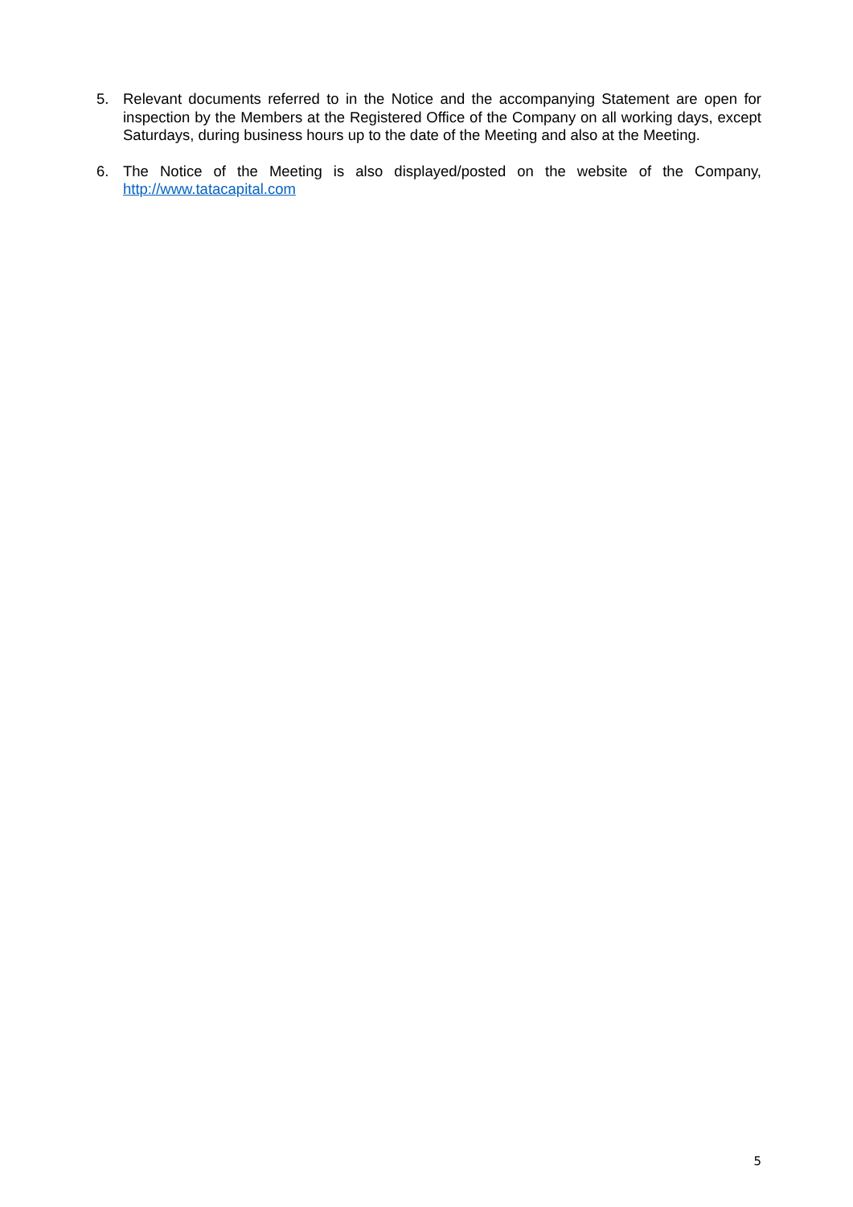5. Relevant documents referred to in the Notice and the accompanying Statement are open for inspection by the Members at the Registered Office of the Company on all working days, except Saturdays, during business hours up to the date of the Meeting and also at the Meeting.
6. The Notice of the Meeting is also displayed/posted on the website of the Company, http://www.tatacapital.com
5